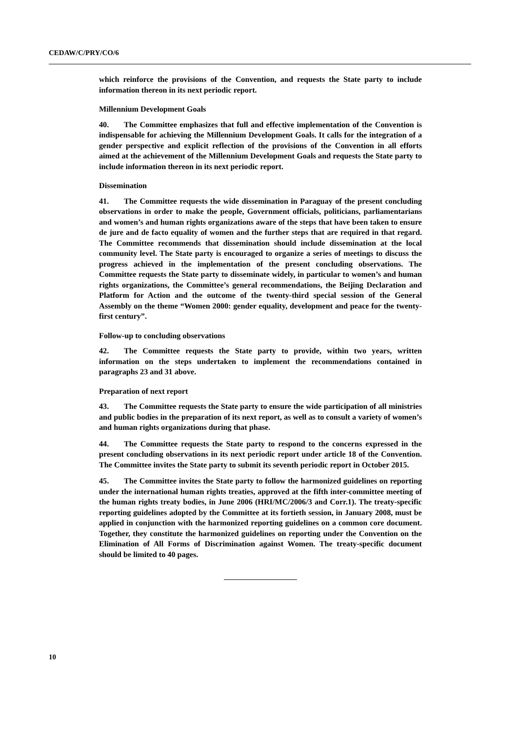CEDAW/C/PRY/CO/6
which reinforce the provisions of the Convention, and requests the State party to include information thereon in its next periodic report.
Millennium Development Goals
40. The Committee emphasizes that full and effective implementation of the Convention is indispensable for achieving the Millennium Development Goals. It calls for the integration of a gender perspective and explicit reflection of the provisions of the Convention in all efforts aimed at the achievement of the Millennium Development Goals and requests the State party to include information thereon in its next periodic report.
Dissemination
41. The Committee requests the wide dissemination in Paraguay of the present concluding observations in order to make the people, Government officials, politicians, parliamentarians and women’s and human rights organizations aware of the steps that have been taken to ensure de jure and de facto equality of women and the further steps that are required in that regard. The Committee recommends that dissemination should include dissemination at the local community level. The State party is encouraged to organize a series of meetings to discuss the progress achieved in the implementation of the present concluding observations. The Committee requests the State party to disseminate widely, in particular to women’s and human rights organizations, the Committee’s general recommendations, the Beijing Declaration and Platform for Action and the outcome of the twenty-third special session of the General Assembly on the theme “Women 2000: gender equality, development and peace for the twenty-first century”.
Follow-up to concluding observations
42. The Committee requests the State party to provide, within two years, written information on the steps undertaken to implement the recommendations contained in paragraphs 23 and 31 above.
Preparation of next report
43. The Committee requests the State party to ensure the wide participation of all ministries and public bodies in the preparation of its next report, as well as to consult a variety of women’s and human rights organizations during that phase.
44. The Committee requests the State party to respond to the concerns expressed in the present concluding observations in its next periodic report under article 18 of the Convention. The Committee invites the State party to submit its seventh periodic report in October 2015.
45. The Committee invites the State party to follow the harmonized guidelines on reporting under the international human rights treaties, approved at the fifth inter-committee meeting of the human rights treaty bodies, in June 2006 (HRI/MC/2006/3 and Corr.1). The treaty-specific reporting guidelines adopted by the Committee at its fortieth session, in January 2008, must be applied in conjunction with the harmonized reporting guidelines on a common core document. Together, they constitute the harmonized guidelines on reporting under the Convention on the Elimination of All Forms of Discrimination against Women. The treaty-specific document should be limited to 40 pages.
10